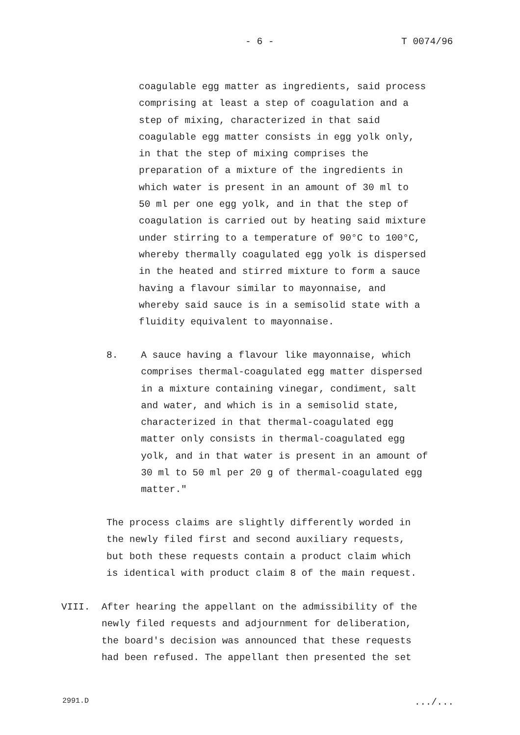- 6 - T 0074/96
coagulable egg matter as ingredients, said process comprising at least a step of coagulation and a step of mixing, characterized in that said coagulable egg matter consists in egg yolk only, in that the step of mixing comprises the preparation of a mixture of the ingredients in which water is present in an amount of 30 ml to 50 ml per one egg yolk, and in that the step of coagulation is carried out by heating said mixture under stirring to a temperature of 90°C to 100°C, whereby thermally coagulated egg yolk is dispersed in the heated and stirred mixture to form a sauce having a flavour similar to mayonnaise, and whereby said sauce is in a semisolid state with a fluidity equivalent to mayonnaise.
8. A sauce having a flavour like mayonnaise, which comprises thermal-coagulated egg matter dispersed in a mixture containing vinegar, condiment, salt and water, and which is in a semisolid state, characterized in that thermal-coagulated egg matter only consists in thermal-coagulated egg yolk, and in that water is present in an amount of 30 ml to 50 ml per 20 g of thermal-coagulated egg matter."
The process claims are slightly differently worded in the newly filed first and second auxiliary requests, but both these requests contain a product claim which is identical with product claim 8 of the main request.
VIII. After hearing the appellant on the admissibility of the newly filed requests and adjournment for deliberation, the board's decision was announced that these requests had been refused. The appellant then presented the set
2991.D .../...